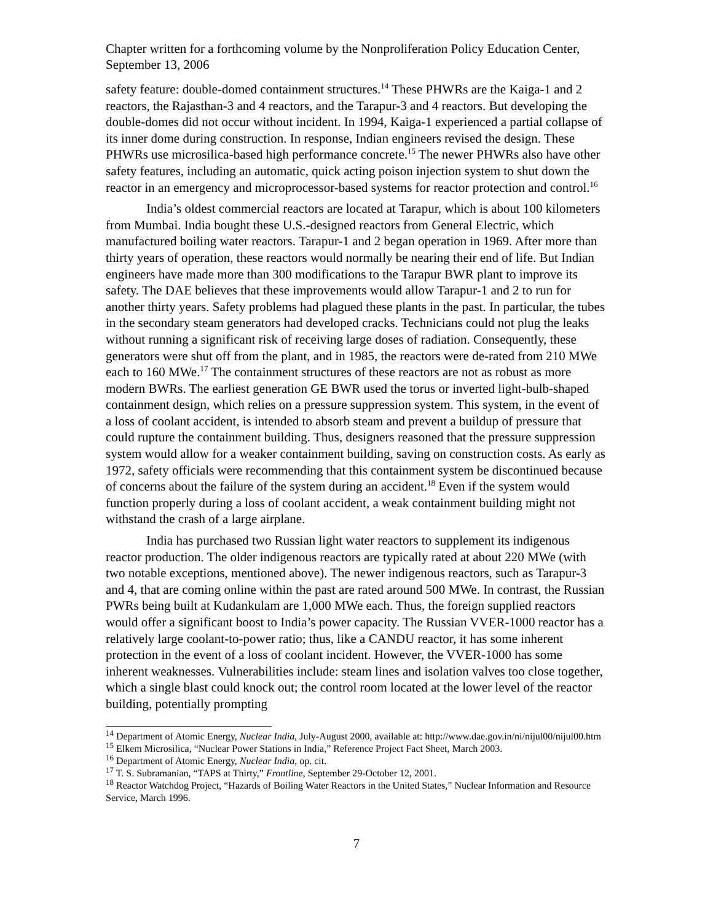Chapter written for a forthcoming volume by the Nonproliferation Policy Education Center, September 13, 2006
safety feature: double-domed containment structures.<sup>14</sup> These PHWRs are the Kaiga-1 and 2 reactors, the Rajasthan-3 and 4 reactors, and the Tarapur-3 and 4 reactors. But developing the double-domes did not occur without incident. In 1994, Kaiga-1 experienced a partial collapse of its inner dome during construction. In response, Indian engineers revised the design. These PHWRs use microsilica-based high performance concrete.<sup>15</sup> The newer PHWRs also have other safety features, including an automatic, quick acting poison injection system to shut down the reactor in an emergency and microprocessor-based systems for reactor protection and control.<sup>16</sup>
India’s oldest commercial reactors are located at Tarapur, which is about 100 kilometers from Mumbai. India bought these U.S.-designed reactors from General Electric, which manufactured boiling water reactors. Tarapur-1 and 2 began operation in 1969. After more than thirty years of operation, these reactors would normally be nearing their end of life. But Indian engineers have made more than 300 modifications to the Tarapur BWR plant to improve its safety. The DAE believes that these improvements would allow Tarapur-1 and 2 to run for another thirty years. Safety problems had plagued these plants in the past. In particular, the tubes in the secondary steam generators had developed cracks. Technicians could not plug the leaks without running a significant risk of receiving large doses of radiation. Consequently, these generators were shut off from the plant, and in 1985, the reactors were de-rated from 210 MWe each to 160 MWe.<sup>17</sup> The containment structures of these reactors are not as robust as more modern BWRs. The earliest generation GE BWR used the torus or inverted light-bulb-shaped containment design, which relies on a pressure suppression system. This system, in the event of a loss of coolant accident, is intended to absorb steam and prevent a buildup of pressure that could rupture the containment building. Thus, designers reasoned that the pressure suppression system would allow for a weaker containment building, saving on construction costs. As early as 1972, safety officials were recommending that this containment system be discontinued because of concerns about the failure of the system during an accident.<sup>18</sup> Even if the system would function properly during a loss of coolant accident, a weak containment building might not withstand the crash of a large airplane.
India has purchased two Russian light water reactors to supplement its indigenous reactor production. The older indigenous reactors are typically rated at about 220 MWe (with two notable exceptions, mentioned above). The newer indigenous reactors, such as Tarapur-3 and 4, that are coming online within the past are rated around 500 MWe. In contrast, the Russian PWRs being built at Kudankulam are 1,000 MWe each. Thus, the foreign supplied reactors would offer a significant boost to India’s power capacity. The Russian VVER-1000 reactor has a relatively large coolant-to-power ratio; thus, like a CANDU reactor, it has some inherent protection in the event of a loss of coolant incident. However, the VVER-1000 has some inherent weaknesses. Vulnerabilities include: steam lines and isolation valves too close together, which a single blast could knock out; the control room located at the lower level of the reactor building, potentially prompting
<sup>14</sup> Department of Atomic Energy, Nuclear India, July-August 2000, available at: http://www.dae.gov.in/ni/nijul00/nijul00.htm
<sup>15</sup> Elkem Microsilica, “Nuclear Power Stations in India,” Reference Project Fact Sheet, March 2003.
<sup>16</sup> Department of Atomic Energy, Nuclear India, op. cit.
<sup>17</sup> T. S. Subramanian, “TAPS at Thirty,” Frontline, September 29-October 12, 2001.
<sup>18</sup> Reactor Watchdog Project, “Hazards of Boiling Water Reactors in the United States,” Nuclear Information and Resource Service, March 1996.
7